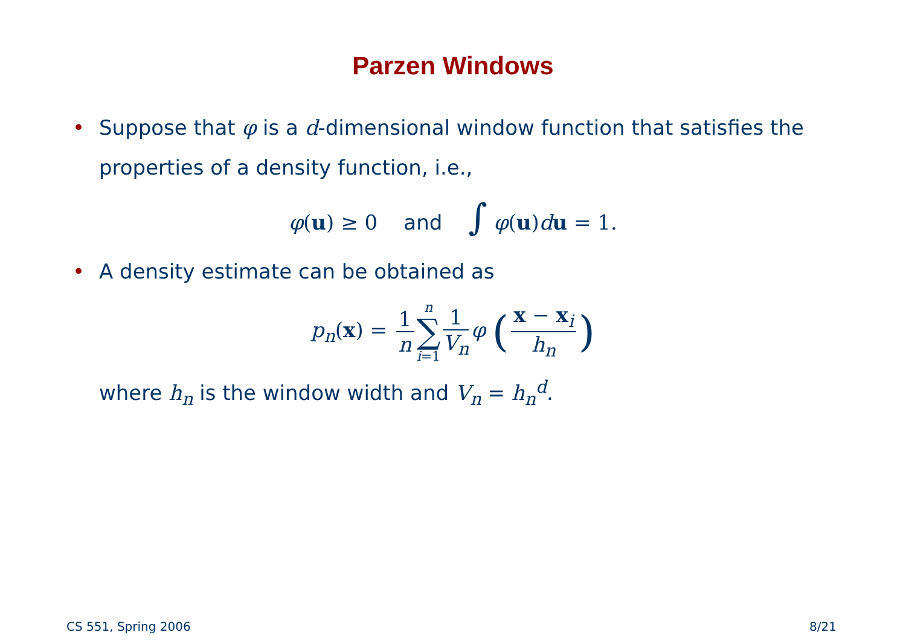Parzen Windows
• Suppose that φ is a d-dimensional window function that satisfies the properties of a density function, i.e.,
φ(u) ≥ 0 and ∫ φ(u)du = 1.
• A density estimate can be obtained as
p<sub>n</sub>(x) = 1 n n ∑ i=1 1 V<sub>n</sub> φ (x − x<sub>i</sub> h<sub>n</sub>)
where h<sub>n</sub> is the window width and V<sub>n</sub> = h<sub>n</sub><sup>d</sup>.
CS 551, Spring 2006 8/21